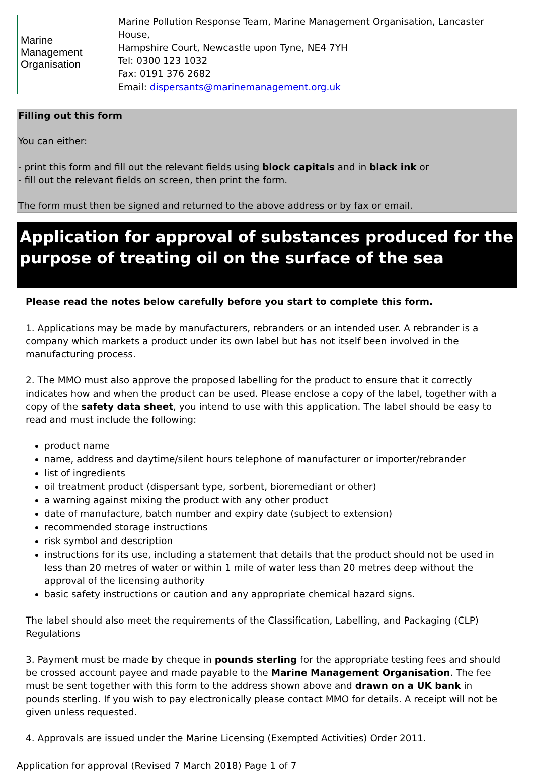Marine
Management
Organisation
Marine Pollution Response Team, Marine Management Organisation, Lancaster House,
Hampshire Court, Newcastle upon Tyne, NE4 7YH
Tel: 0300 123 1032
Fax: 0191 376 2682
Email: dispersants@marinemanagement.org.uk
Filling out this form
You can either:
- print this form and fill out the relevant fields using block capitals and in black ink or
- fill out the relevant fields on screen, then print the form.
The form must then be signed and returned to the above address or by fax or email.
Application for approval of substances produced for the purpose of treating oil on the surface of the sea
Please read the notes below carefully before you start to complete this form.
1. Applications may be made by manufacturers, rebranders or an intended user. A rebrander is a company which markets a product under its own label but has not itself been involved in the manufacturing process.
2. The MMO must also approve the proposed labelling for the product to ensure that it correctly indicates how and when the product can be used. Please enclose a copy of the label, together with a copy of the safety data sheet, you intend to use with this application. The label should be easy to read and must include the following:
product name
name, address and daytime/silent hours telephone of manufacturer or importer/rebrander
list of ingredients
oil treatment product (dispersant type, sorbent, bioremediant or other)
a warning against mixing the product with any other product
date of manufacture, batch number and expiry date (subject to extension)
recommended storage instructions
risk symbol and description
instructions for its use, including a statement that details that the product should not be used in less than 20 metres of water or within 1 mile of water less than 20 metres deep without the approval of the licensing authority
basic safety instructions or caution and any appropriate chemical hazard signs.
The label should also meet the requirements of the Classification, Labelling, and Packaging (CLP) Regulations
3. Payment must be made by cheque in pounds sterling for the appropriate testing fees and should be crossed account payee and made payable to the Marine Management Organisation. The fee must be sent together with this form to the address shown above and drawn on a UK bank in pounds sterling. If you wish to pay electronically please contact MMO for details. A receipt will not be given unless requested.
4. Approvals are issued under the Marine Licensing (Exempted Activities) Order 2011.
Application for approval (Revised 7 March 2018) Page 1 of 7